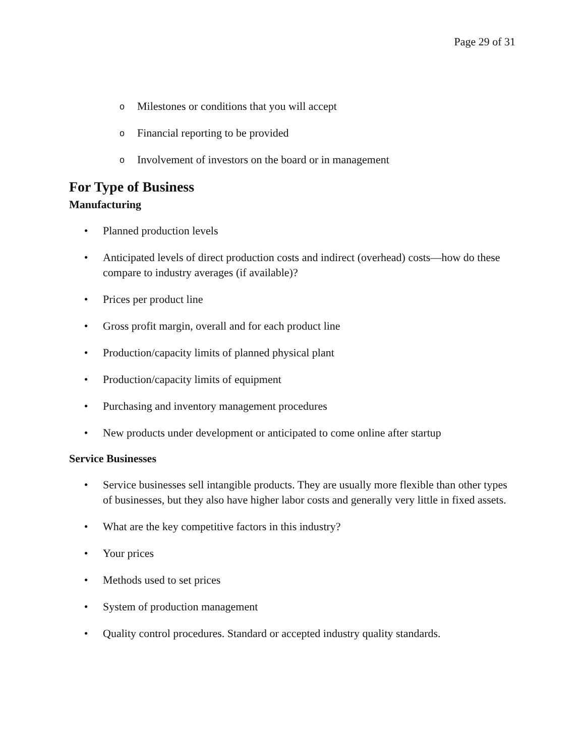Page 29 of 31
o Milestones or conditions that you will accept
o Financial reporting to be provided
o Involvement of investors on the board or in management
For Type of Business
Manufacturing
• Planned production levels
• Anticipated levels of direct production costs and indirect (overhead) costs—how do these compare to industry averages (if available)?
• Prices per product line
• Gross profit margin, overall and for each product line
• Production/capacity limits of planned physical plant
• Production/capacity limits of equipment
• Purchasing and inventory management procedures
• New products under development or anticipated to come online after startup
Service Businesses
• Service businesses sell intangible products. They are usually more flexible than other types of businesses, but they also have higher labor costs and generally very little in fixed assets.
• What are the key competitive factors in this industry?
• Your prices
• Methods used to set prices
• System of production management
• Quality control procedures. Standard or accepted industry quality standards.